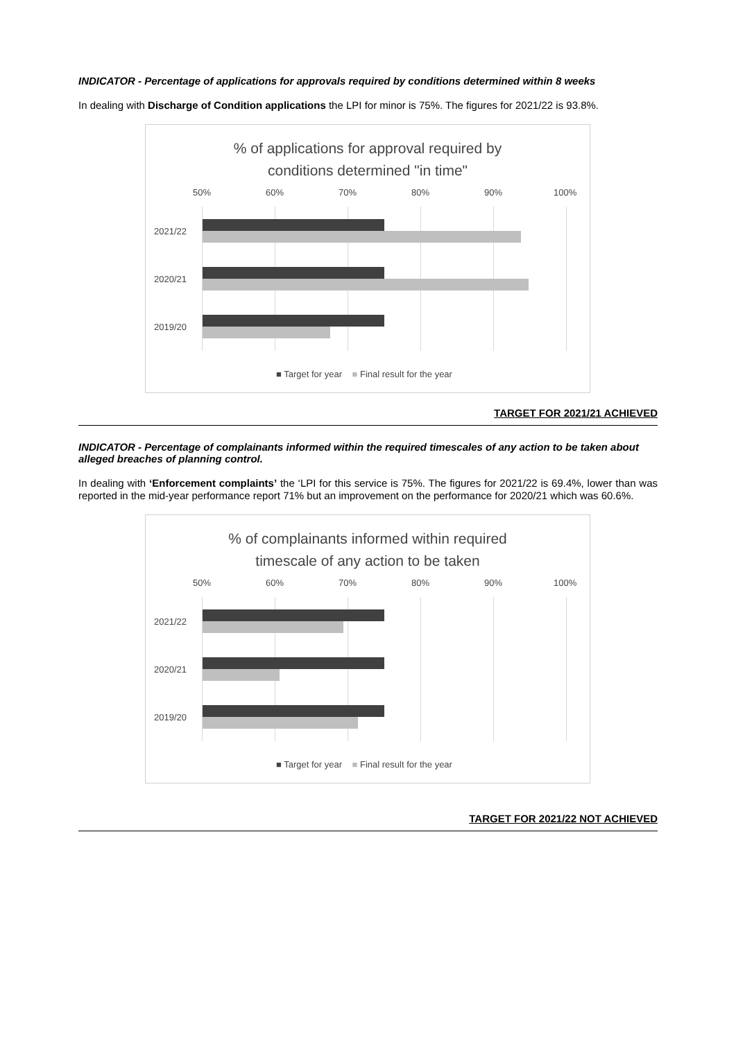INDICATOR - Percentage of applications for approvals required by conditions determined within 8 weeks
In dealing with Discharge of Condition applications the LPI for minor is 75%. The figures for 2021/22 is 93.8%.
% of applications for approval required by
conditions determined "in time"
50% 60% 70% 80% 90% 100%
2021/22
2020/21
2019/20
■ Target for year ■ Final result for the year
TARGET FOR 2021/21 ACHIEVED
INDICATOR - Percentage of complainants informed within the required timescales of any action to be taken about alleged breaches of planning control.
In dealing with ‘Enforcement complaints’ the ‘LPI for this service is 75%. The figures for 2021/22 is 69.4%, lower than was reported in the mid-year performance report 71% but an improvement on the performance for 2020/21 which was 60.6%.
% of complainants informed within required
timescale of any action to be taken
50% 60% 70% 80% 90% 100%
2021/22
2020/21
2019/20
■ Target for year ■ Final result for the year
TARGET FOR 2021/22 NOT ACHIEVED